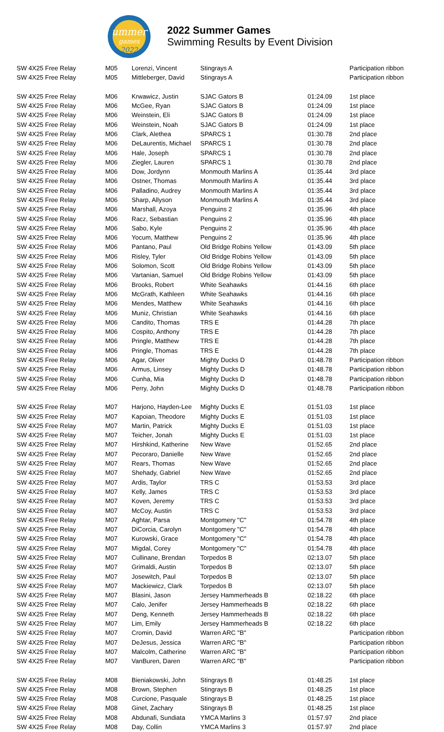ummer
games
2022
2022 Summer Games
Swimming Results by Event Division
| SW 4X25 Free Relay | M05 | Lorenzi, Vincent | Stingrays A | | Participation ribbon |
| SW 4X25 Free Relay | M05 | Mittleberger, David | Stingrays A | | Participation ribbon |
| SW 4X25 Free Relay | M06 | Krwawicz, Justin | SJAC Gators B | 01:24.09 | 1st place |
| SW 4X25 Free Relay | M06 | McGee, Ryan | SJAC Gators B | 01:24.09 | 1st place |
| SW 4X25 Free Relay | M06 | Weinstein, Eli | SJAC Gators B | 01:24.09 | 1st place |
| SW 4X25 Free Relay | M06 | Weinstein, Noah | SJAC Gators B | 01:24.09 | 1st place |
| SW 4X25 Free Relay | M06 | Clark, Alethea | SPARCS 1 | 01:30.78 | 2nd place |
| SW 4X25 Free Relay | M06 | DeLaurentis, Michael | SPARCS 1 | 01:30.78 | 2nd place |
| SW 4X25 Free Relay | M06 | Hale, Joseph | SPARCS 1 | 01:30.78 | 2nd place |
| SW 4X25 Free Relay | M06 | Ziegler, Lauren | SPARCS 1 | 01:30.78 | 2nd place |
| SW 4X25 Free Relay | M06 | Dow, Jordynn | Monmouth Marlins A | 01:35.44 | 3rd place |
| SW 4X25 Free Relay | M06 | Ostner, Thomas | Monmouth Marlins A | 01:35.44 | 3rd place |
| SW 4X25 Free Relay | M06 | Palladino, Audrey | Monmouth Marlins A | 01:35.44 | 3rd place |
| SW 4X25 Free Relay | M06 | Sharp, Allyson | Monmouth Marlins A | 01:35.44 | 3rd place |
| SW 4X25 Free Relay | M06 | Marshall, Azoya | Penguins 2 | 01:35.96 | 4th place |
| SW 4X25 Free Relay | M06 | Racz, Sebastian | Penguins 2 | 01:35.96 | 4th place |
| SW 4X25 Free Relay | M06 | Sabo, Kyle | Penguins 2 | 01:35.96 | 4th place |
| SW 4X25 Free Relay | M06 | Yocum, Matthew | Penguins 2 | 01:35.96 | 4th place |
| SW 4X25 Free Relay | M06 | Pantano, Paul | Old Bridge Robins Yellow | 01:43.09 | 5th place |
| SW 4X25 Free Relay | M06 | Risley, Tyler | Old Bridge Robins Yellow | 01:43.09 | 5th place |
| SW 4X25 Free Relay | M06 | Solomon, Scott | Old Bridge Robins Yellow | 01:43.09 | 5th place |
| SW 4X25 Free Relay | M06 | Vartanian, Samuel | Old Bridge Robins Yellow | 01:43.09 | 5th place |
| SW 4X25 Free Relay | M06 | Brooks, Robert | White Seahawks | 01:44.16 | 6th place |
| SW 4X25 Free Relay | M06 | McGrath, Kathleen | White Seahawks | 01:44.16 | 6th place |
| SW 4X25 Free Relay | M06 | Mendes, Matthew | White Seahawks | 01:44.16 | 6th place |
| SW 4X25 Free Relay | M06 | Muniz, Christian | White Seahawks | 01:44.16 | 6th place |
| SW 4X25 Free Relay | M06 | Candito, Thomas | TRS E | 01:44.28 | 7th place |
| SW 4X25 Free Relay | M06 | Cospito, Anthony | TRS E | 01:44.28 | 7th place |
| SW 4X25 Free Relay | M06 | Pringle, Matthew | TRS E | 01:44.28 | 7th place |
| SW 4X25 Free Relay | M06 | Pringle, Thomas | TRS E | 01:44.28 | 7th place |
| SW 4X25 Free Relay | M06 | Agar, Oliver | Mighty Ducks D | 01:48.78 | Participation ribbon |
| SW 4X25 Free Relay | M06 | Armus, Linsey | Mighty Ducks D | 01:48.78 | Participation ribbon |
| SW 4X25 Free Relay | M06 | Cunha, Mia | Mighty Ducks D | 01:48.78 | Participation ribbon |
| SW 4X25 Free Relay | M06 | Perry, John | Mighty Ducks D | 01:48.78 | Participation ribbon |
| SW 4X25 Free Relay | M07 | Harjono, Hayden-Lee | Mighty Ducks E | 01:51.03 | 1st place |
| SW 4X25 Free Relay | M07 | Kapoian, Theodore | Mighty Ducks E | 01:51.03 | 1st place |
| SW 4X25 Free Relay | M07 | Martin, Patrick | Mighty Ducks E | 01:51.03 | 1st place |
| SW 4X25 Free Relay | M07 | Teicher, Jonah | Mighty Ducks E | 01:51.03 | 1st place |
| SW 4X25 Free Relay | M07 | Hirshkind, Katherine | New Wave | 01:52.65 | 2nd place |
| SW 4X25 Free Relay | M07 | Pecoraro, Danielle | New Wave | 01:52.65 | 2nd place |
| SW 4X25 Free Relay | M07 | Rears, Thomas | New Wave | 01:52.65 | 2nd place |
| SW 4X25 Free Relay | M07 | Shehady, Gabriel | New Wave | 01:52.65 | 2nd place |
| SW 4X25 Free Relay | M07 | Ardis, Taylor | TRS C | 01:53.53 | 3rd place |
| SW 4X25 Free Relay | M07 | Kelly, James | TRS C | 01:53.53 | 3rd place |
| SW 4X25 Free Relay | M07 | Koven, Jeremy | TRS C | 01:53.53 | 3rd place |
| SW 4X25 Free Relay | M07 | McCoy, Austin | TRS C | 01:53.53 | 3rd place |
| SW 4X25 Free Relay | M07 | Aghtar, Parsa | Montgomery "C" | 01:54.78 | 4th place |
| SW 4X25 Free Relay | M07 | DiCorcia, Carolyn | Montgomery "C" | 01:54.78 | 4th place |
| SW 4X25 Free Relay | M07 | Kurowski, Grace | Montgomery "C" | 01:54.78 | 4th place |
| SW 4X25 Free Relay | M07 | Migdal, Corey | Montgomery "C" | 01:54.78 | 4th place |
| SW 4X25 Free Relay | M07 | Cullinane, Brendan | Torpedos B | 02:13.07 | 5th place |
| SW 4X25 Free Relay | M07 | Grimaldi, Austin | Torpedos B | 02:13.07 | 5th place |
| SW 4X25 Free Relay | M07 | Josewitch, Paul | Torpedos B | 02:13.07 | 5th place |
| SW 4X25 Free Relay | M07 | Mackiewicz, Clark | Torpedos B | 02:13.07 | 5th place |
| SW 4X25 Free Relay | M07 | Blasini, Jason | Jersey Hammerheads B | 02:18.22 | 6th place |
| SW 4X25 Free Relay | M07 | Calo, Jenifer | Jersey Hammerheads B | 02:18.22 | 6th place |
| SW 4X25 Free Relay | M07 | Deng, Kenneth | Jersey Hammerheads B | 02:18.22 | 6th place |
| SW 4X25 Free Relay | M07 | Lim, Emily | Jersey Hammerheads B | 02:18.22 | 6th place |
| SW 4X25 Free Relay | M07 | Cromin, David | Warren ARC "B" | | Participation ribbon |
| SW 4X25 Free Relay | M07 | DeJesus, Jessica | Warren ARC "B" | | Participation ribbon |
| SW 4X25 Free Relay | M07 | Malcolm, Catherine | Warren ARC "B" | | Participation ribbon |
| SW 4X25 Free Relay | M07 | VanBuren, Daren | Warren ARC "B" | | Participation ribbon |
| SW 4X25 Free Relay | M08 | Bieniakowski, John | Stingrays B | 01:48.25 | 1st place |
| SW 4X25 Free Relay | M08 | Brown, Stephen | Stingrays B | 01:48.25 | 1st place |
| SW 4X25 Free Relay | M08 | Curcione, Pasquale | Stingrays B | 01:48.25 | 1st place |
| SW 4X25 Free Relay | M08 | Ginet, Zachary | Stingrays B | 01:48.25 | 1st place |
| SW 4X25 Free Relay | M08 | Abdunafi, Sundiata | YMCA Marlins 3 | 01:57.97 | 2nd place |
| SW 4X25 Free Relay | M08 | Day, Collin | YMCA Marlins 3 | 01:57.97 | 2nd place |